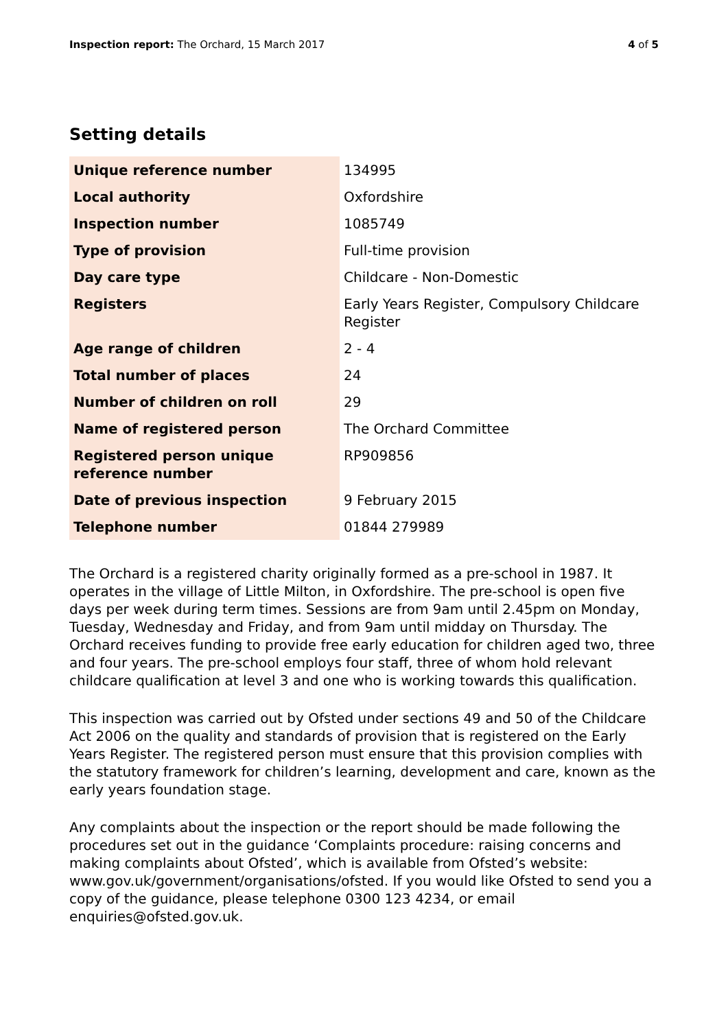Inspection report: The Orchard, 15 March 2017
4 of 5
Setting details
| Unique reference number | 134995 |
| Local authority | Oxfordshire |
| Inspection number | 1085749 |
| Type of provision | Full-time provision |
| Day care type | Childcare - Non-Domestic |
| Registers | Early Years Register, Compulsory Childcare Register |
| Age range of children | 2 - 4 |
| Total number of places | 24 |
| Number of children on roll | 29 |
| Name of registered person | The Orchard Committee |
| Registered person unique reference number | RP909856 |
| Date of previous inspection | 9 February 2015 |
| Telephone number | 01844 279989 |
The Orchard is a registered charity originally formed as a pre-school in 1987. It operates in the village of Little Milton, in Oxfordshire. The pre-school is open five days per week during term times. Sessions are from 9am until 2.45pm on Monday, Tuesday, Wednesday and Friday, and from 9am until midday on Thursday. The Orchard receives funding to provide free early education for children aged two, three and four years. The pre-school employs four staff, three of whom hold relevant childcare qualification at level 3 and one who is working towards this qualification.
This inspection was carried out by Ofsted under sections 49 and 50 of the Childcare Act 2006 on the quality and standards of provision that is registered on the Early Years Register. The registered person must ensure that this provision complies with the statutory framework for children’s learning, development and care, known as the early years foundation stage.
Any complaints about the inspection or the report should be made following the procedures set out in the guidance ‘Complaints procedure: raising concerns and making complaints about Ofsted’, which is available from Ofsted’s website: www.gov.uk/government/organisations/ofsted. If you would like Ofsted to send you a copy of the guidance, please telephone 0300 123 4234, or email enquiries@ofsted.gov.uk.